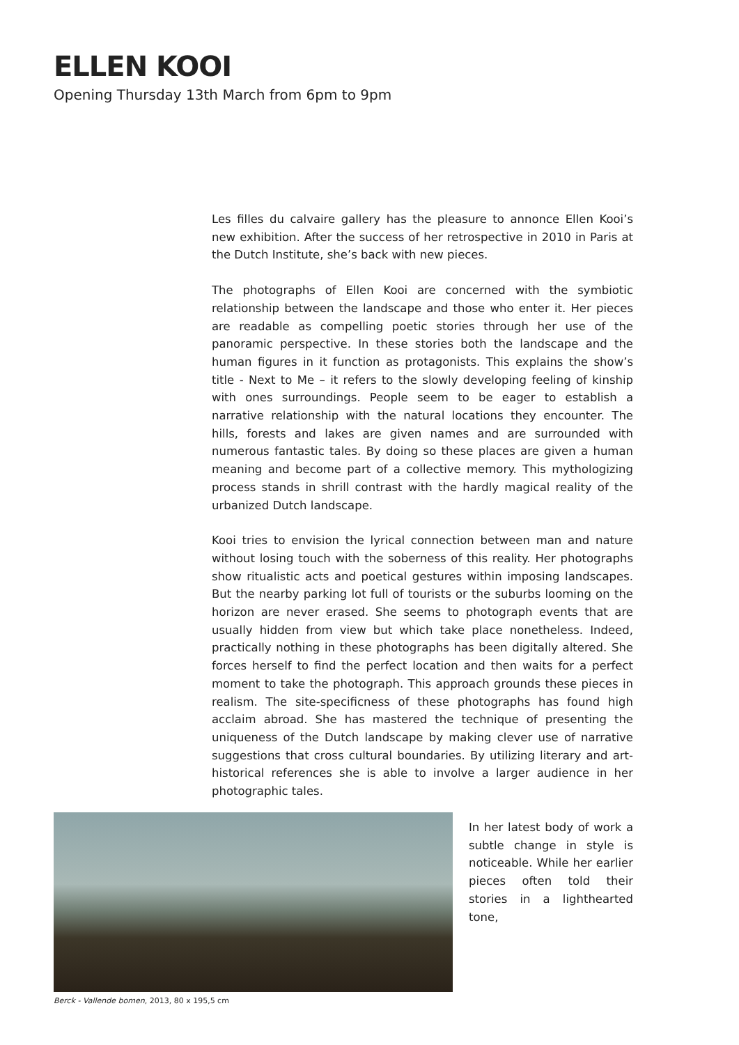ELLEN KOOI
Opening Thursday 13th March from 6pm to 9pm
Les filles du calvaire gallery has the pleasure to annonce Ellen Kooi’s new exhibition. After the success of her retrospective in 2010 in Paris at the Dutch Institute, she’s back with new pieces.
The photographs of Ellen Kooi are concerned with the symbiotic relationship between the landscape and those who enter it. Her pieces are readable as compelling poetic stories through her use of the panoramic perspective. In these stories both the landscape and the human figures in it function as protagonists. This explains the show’s title - Next to Me – it refers to the slowly developing feeling of kinship with ones surroundings. People seem to be eager to establish a narrative relationship with the natural locations they encounter. The hills, forests and lakes are given names and are surrounded with numerous fantastic tales. By doing so these places are given a human meaning and become part of a collective memory. This mythologizing process stands in shrill contrast with the hardly magical reality of the urbanized Dutch landscape.
Kooi tries to envision the lyrical connection between man and nature without losing touch with the soberness of this reality. Her photographs show ritualistic acts and poetical gestures within imposing landscapes. But the nearby parking lot full of tourists or the suburbs looming on the horizon are never erased. She seems to photograph events that are usually hidden from view but which take place nonetheless. Indeed, practically nothing in these photographs has been digitally altered. She forces herself to find the perfect location and then waits for a perfect moment to take the photograph. This approach grounds these pieces in realism. The site-specificness of these photographs has found high acclaim abroad. She has mastered the technique of presenting the uniqueness of the Dutch landscape by making clever use of narrative suggestions that cross cultural boundaries. By utilizing literary and art-historical references she is able to involve a larger audience in her photographic tales.
Berck - Vallende bomen, 2013, 80 x 195,5 cm
In her latest body of work a subtle change in style is noticeable. While her earlier pieces often told their stories in a lighthearted tone,